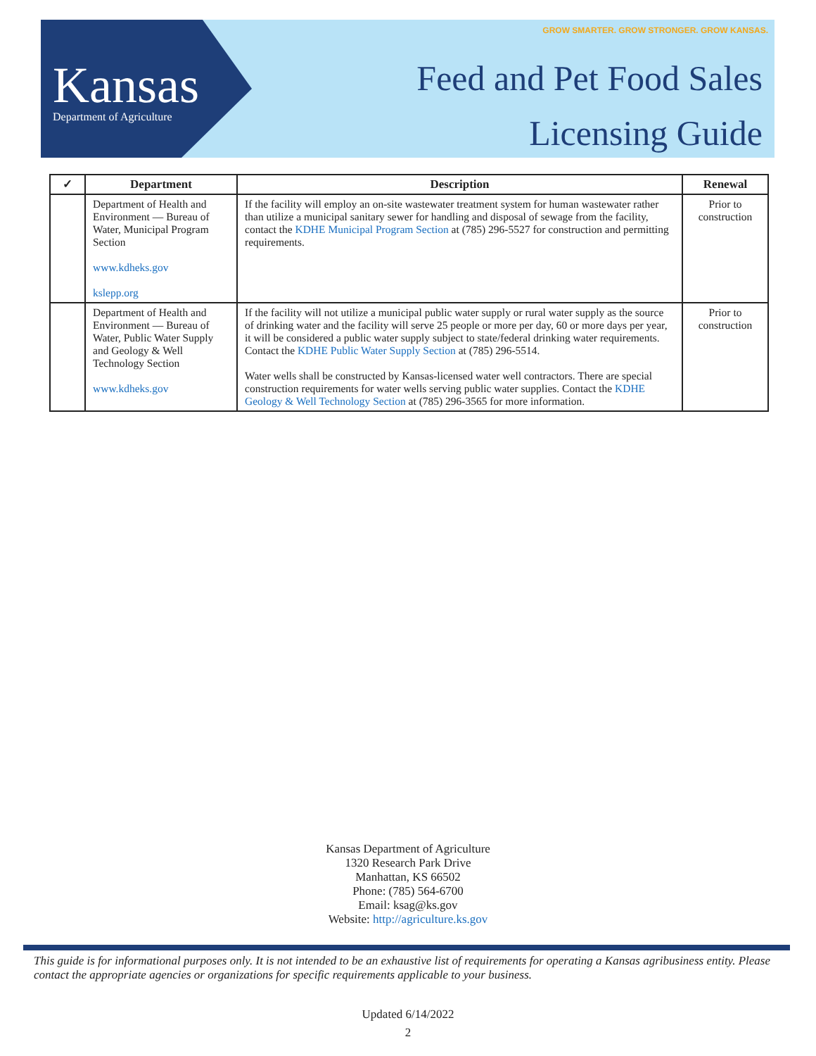Kansas
Department of Agriculture
GROW SMARTER. GROW STRONGER. GROW KANSAS.
Feed and Pet Food Sales
Licensing Guide
| ✓ | Department | Description | Renewal |
| --- | --- | --- | --- |
| | Department of Health and Environment — Bureau of Water, Municipal Program Section www.kdheks.gov kslepp.org | If the facility will employ an on-site wastewater treatment system for human wastewater rather than utilize a municipal sanitary sewer for handling and disposal of sewage from the facility, contact the KDHE Municipal Program Section at (785) 296-5527 for construction and permitting requirements. | Prior to construction |
| | Department of Health and Environment — Bureau of Water, Public Water Supply and Geology & Well Technology Section www.kdheks.gov | If the facility will not utilize a municipal public water supply or rural water supply as the source of drinking water and the facility will serve 25 people or more per day, 60 or more days per year, it will be considered a public water supply subject to state/federal drinking water requirements. Contact the KDHE Public Water Supply Section at (785) 296-5514. Water wells shall be constructed by Kansas-licensed water well contractors. There are special construction requirements for water wells serving public water supplies. Contact the KDHE Geology & Well Technology Section at (785) 296-3565 for more information. | Prior to construction |
Kansas Department of Agriculture
1320 Research Park Drive
Manhattan, KS 66502
Phone: (785) 564-6700
Email: ksag@ks.gov
Website: http://agriculture.ks.gov
This guide is for informational purposes only. It is not intended to be an exhaustive list of requirements for operating a Kansas agribusiness entity. Please contact the appropriate agencies or organizations for specific requirements applicable to your business.
Updated 6/14/2022
2